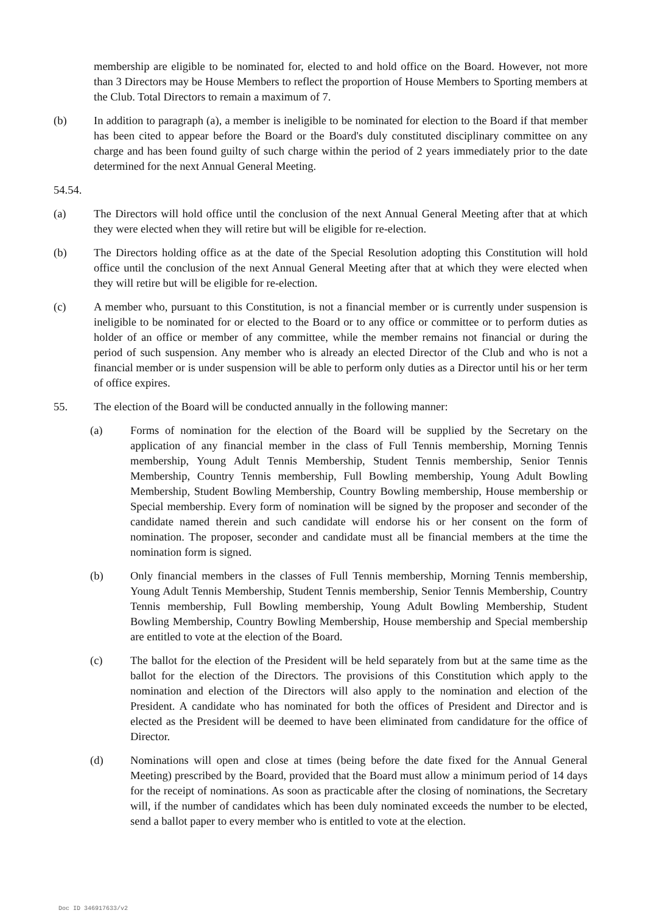membership are eligible to be nominated for, elected to and hold office on the Board. However, not more than 3 Directors may be House Members to reflect the proportion of House Members to Sporting members at the Club. Total Directors to remain a maximum of 7.
(b) In addition to paragraph (a), a member is ineligible to be nominated for election to the Board if that member has been cited to appear before the Board or the Board's duly constituted disciplinary committee on any charge and has been found guilty of such charge within the period of 2 years immediately prior to the date determined for the next Annual General Meeting.
54.54.
(a) The Directors will hold office until the conclusion of the next Annual General Meeting after that at which they were elected when they will retire but will be eligible for re-election.
(b) The Directors holding office as at the date of the Special Resolution adopting this Constitution will hold office until the conclusion of the next Annual General Meeting after that at which they were elected when they will retire but will be eligible for re-election.
(c) A member who, pursuant to this Constitution, is not a financial member or is currently under suspension is ineligible to be nominated for or elected to the Board or to any office or committee or to perform duties as holder of an office or member of any committee, while the member remains not financial or during the period of such suspension. Any member who is already an elected Director of the Club and who is not a financial member or is under suspension will be able to perform only duties as a Director until his or her term of office expires.
55. The election of the Board will be conducted annually in the following manner:
(a) Forms of nomination for the election of the Board will be supplied by the Secretary on the application of any financial member in the class of Full Tennis membership, Morning Tennis membership, Young Adult Tennis Membership, Student Tennis membership, Senior Tennis Membership, Country Tennis membership, Full Bowling membership, Young Adult Bowling Membership, Student Bowling Membership, Country Bowling membership, House membership or Special membership. Every form of nomination will be signed by the proposer and seconder of the candidate named therein and such candidate will endorse his or her consent on the form of nomination. The proposer, seconder and candidate must all be financial members at the time the nomination form is signed.
(b) Only financial members in the classes of Full Tennis membership, Morning Tennis membership, Young Adult Tennis Membership, Student Tennis membership, Senior Tennis Membership, Country Tennis membership, Full Bowling membership, Young Adult Bowling Membership, Student Bowling Membership, Country Bowling Membership, House membership and Special membership are entitled to vote at the election of the Board.
(c) The ballot for the election of the President will be held separately from but at the same time as the ballot for the election of the Directors. The provisions of this Constitution which apply to the nomination and election of the Directors will also apply to the nomination and election of the President. A candidate who has nominated for both the offices of President and Director and is elected as the President will be deemed to have been eliminated from candidature for the office of Director.
(d) Nominations will open and close at times (being before the date fixed for the Annual General Meeting) prescribed by the Board, provided that the Board must allow a minimum period of 14 days for the receipt of nominations. As soon as practicable after the closing of nominations, the Secretary will, if the number of candidates which has been duly nominated exceeds the number to be elected, send a ballot paper to every member who is entitled to vote at the election.
Doc ID 346917633/v2